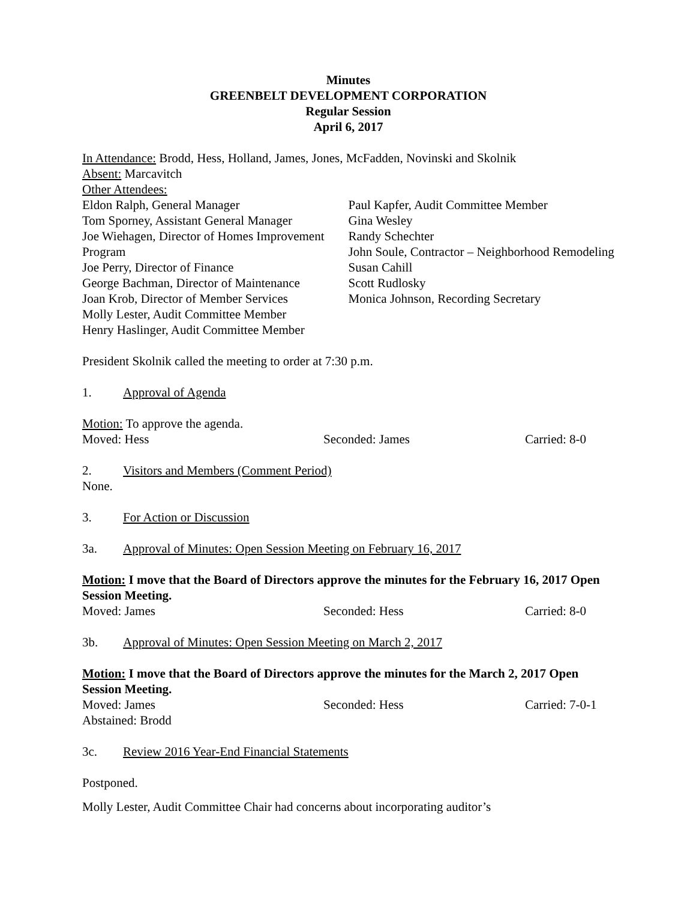Minutes
GREENBELT DEVELOPMENT CORPORATION
Regular Session
April 6, 2017
In Attendance: Brodd, Hess, Holland, James, Jones, McFadden, Novinski and Skolnik
Absent: Marcavitch
Other Attendees:
Eldon Ralph, General Manager
Tom Sporney, Assistant General Manager
Joe Wiehagen, Director of Homes Improvement Program
Joe Perry, Director of Finance
George Bachman, Director of Maintenance
Joan Krob, Director of Member Services
Molly Lester, Audit Committee Member
Henry Haslinger, Audit Committee Member
Paul Kapfer, Audit Committee Member
Gina Wesley
Randy Schechter
John Soule, Contractor – Neighborhood Remodeling
Susan Cahill
Scott Rudlosky
Monica Johnson, Recording Secretary
President Skolnik called the meeting to order at 7:30 p.m.
1. Approval of Agenda
Motion: To approve the agenda.
Moved: Hess Seconded: James Carried: 8-0
2. Visitors and Members (Comment Period)
None.
3. For Action or Discussion
3a. Approval of Minutes: Open Session Meeting on February 16, 2017
Motion: I move that the Board of Directors approve the minutes for the February 16, 2017 Open Session Meeting.
Moved: James Seconded: Hess Carried: 8-0
3b. Approval of Minutes: Open Session Meeting on March 2, 2017
Motion: I move that the Board of Directors approve the minutes for the March 2, 2017 Open Session Meeting.
Moved: James Seconded: Hess Carried: 7-0-1
Abstained: Brodd
3c. Review 2016 Year-End Financial Statements
Postponed.
Molly Lester, Audit Committee Chair had concerns about incorporating auditor’s